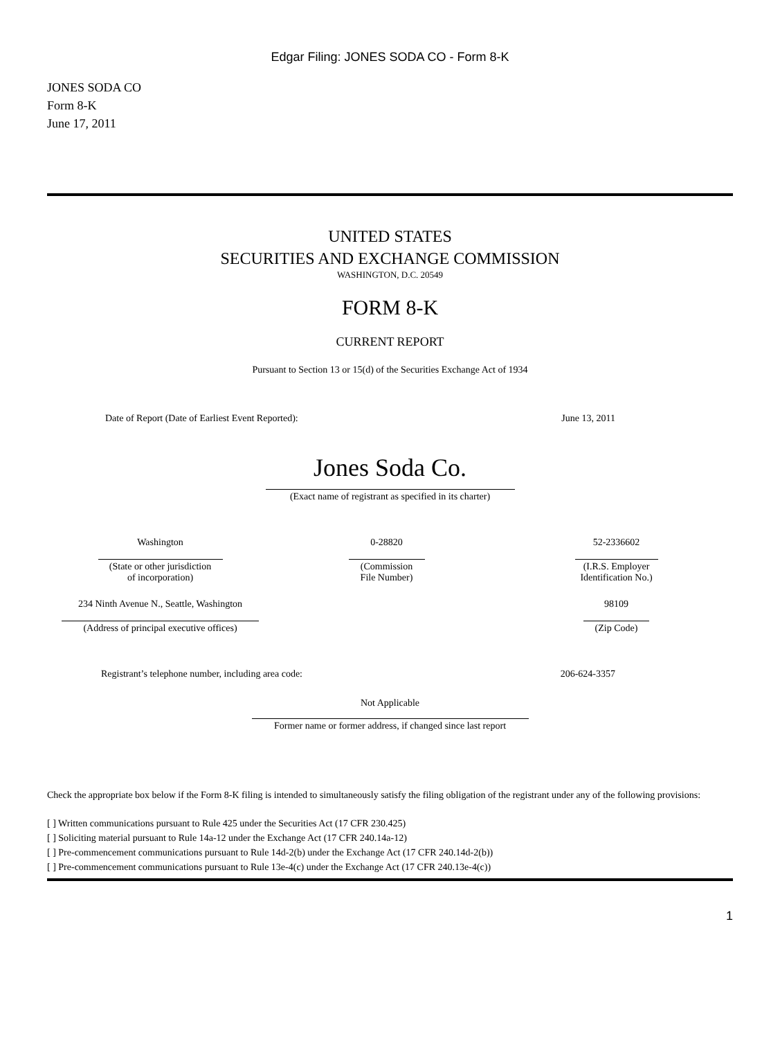Edgar Filing: JONES SODA CO - Form 8-K
JONES SODA CO
Form 8-K
June 17, 2011
UNITED STATES
SECURITIES AND EXCHANGE COMMISSION
WASHINGTON, D.C. 20549
FORM 8-K
CURRENT REPORT
Pursuant to Section 13 or 15(d) of the Securities Exchange Act of 1934
| Date of Report (Date of Earliest Event Reported): | June 13, 2011 |
Jones Soda Co.
(Exact name of registrant as specified in its charter)
| Washington (State or other jurisdiction of incorporation) | 0-28820 (Commission File Number) | 52-2336602 (I.R.S. Employer Identification No.) |
| 234 Ninth Avenue N., Seattle, Washington (Address of principal executive offices) | | 98109 (Zip Code) |
| Registrant’s telephone number, including area code: | 206-624-3357 |
Not Applicable
Former name or former address, if changed since last report
Check the appropriate box below if the Form 8-K filing is intended to simultaneously satisfy the filing obligation of the registrant under any of the following provisions:
[ ] Written communications pursuant to Rule 425 under the Securities Act (17 CFR 230.425)
[ ] Soliciting material pursuant to Rule 14a-12 under the Exchange Act (17 CFR 240.14a-12)
[ ] Pre-commencement communications pursuant to Rule 14d-2(b) under the Exchange Act (17 CFR 240.14d-2(b))
[ ] Pre-commencement communications pursuant to Rule 13e-4(c) under the Exchange Act (17 CFR 240.13e-4(c))
1